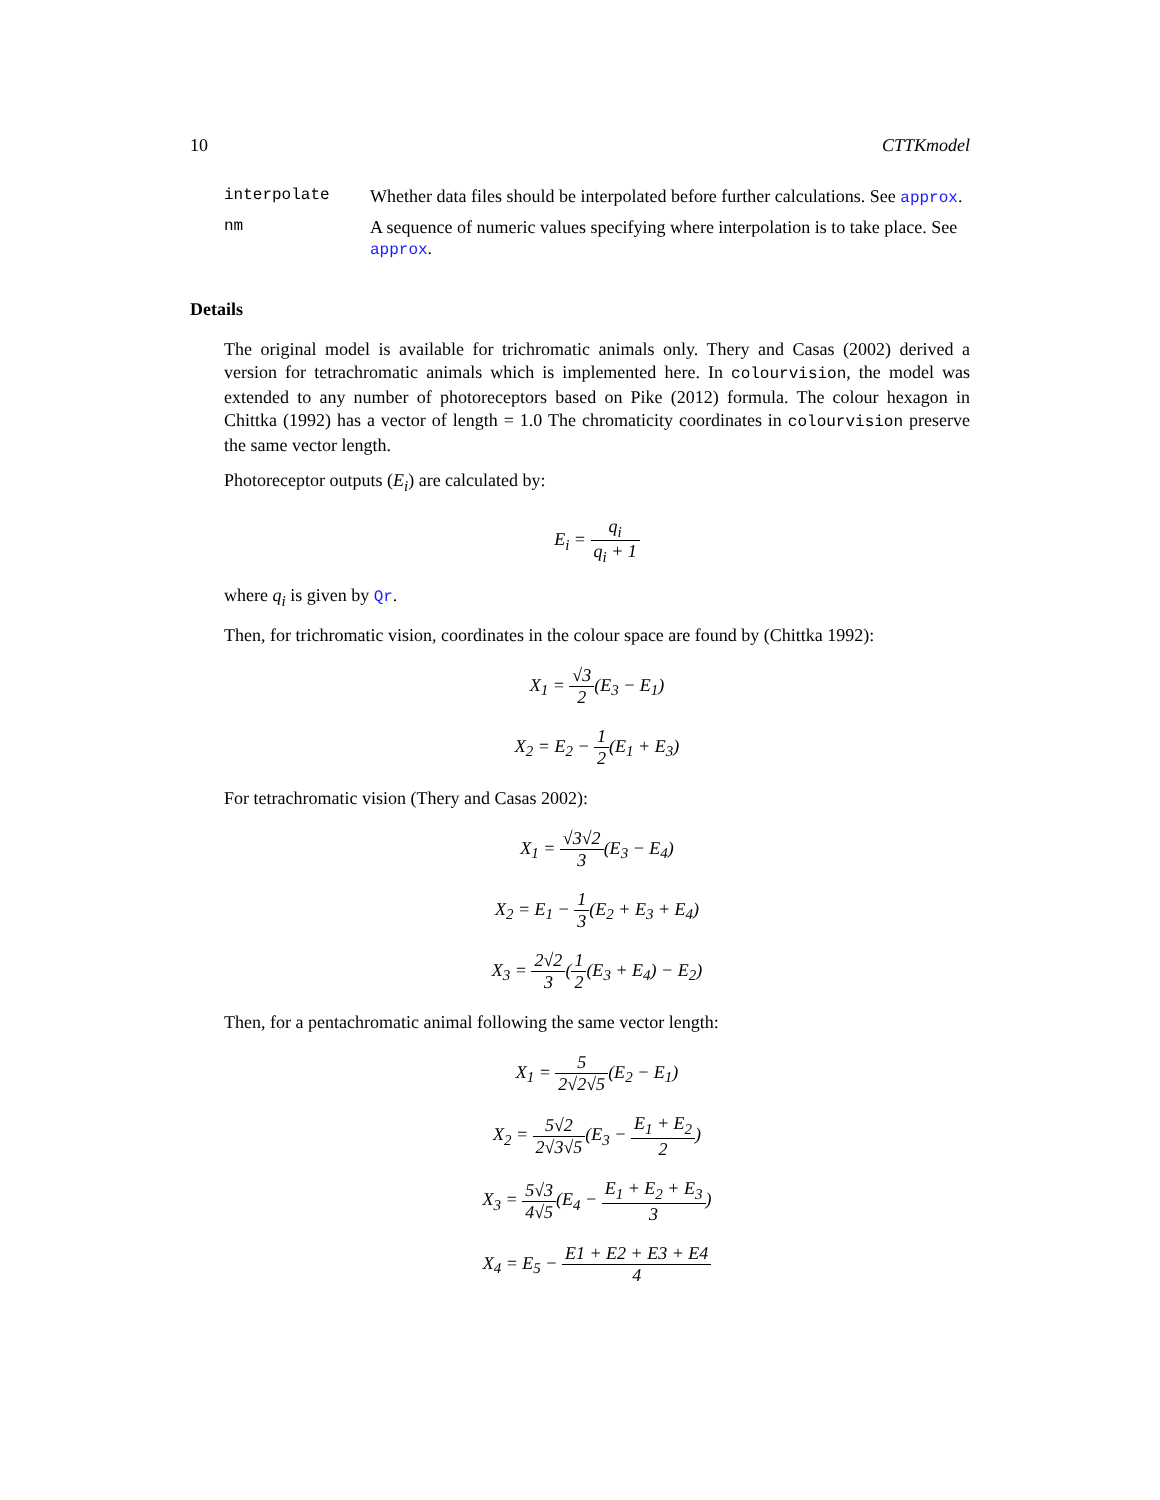10 CTTKmodel
interpolate Whether data files should be interpolated before further calculations. See approx.
nm A sequence of numeric values specifying where interpolation is to take place. See approx.
Details
The original model is available for trichromatic animals only. Thery and Casas (2002) derived a version for tetrachromatic animals which is implemented here. In colourvision, the model was extended to any number of photoreceptors based on Pike (2012) formula. The colour hexagon in Chittka (1992) has a vector of length = 1.0 The chromaticity coordinates in colourvision preserve the same vector length.
Photoreceptor outputs (E<sub>i</sub>) are calculated by:
E<sub>i</sub> = q<sub>i</sub> q<sub>i</sub> + 1
where q<sub>i</sub> is given by Qr.
Then, for trichromatic vision, coordinates in the colour space are found by (Chittka 1992):
X<sub>1</sub> = √3 2(E<sub>3</sub> − E<sub>1</sub>)
X<sub>2</sub> = E<sub>2</sub> − 1 2(E<sub>1</sub> + E<sub>3</sub>)
For tetrachromatic vision (Thery and Casas 2002):
X<sub>1</sub> = √3√2 3(E<sub>3</sub> − E<sub>4</sub>)
X<sub>2</sub> = E<sub>1</sub> − 1 3(E<sub>2</sub> + E<sub>3</sub> + E<sub>4</sub>)
X<sub>3</sub> = 2√2 3(1 2(E<sub>3</sub> + E<sub>4</sub>) − E<sub>2</sub>)
Then, for a pentachromatic animal following the same vector length:
X<sub>1</sub> = 5 2√2√5(E<sub>2</sub> − E<sub>1</sub>)
X<sub>2</sub> = 5√2 2√3√5(E<sub>3</sub> − E<sub>1</sub> + E<sub>2</sub> 2)
X<sub>3</sub> = 5√3 4√5(E<sub>4</sub> − E<sub>1</sub> + E<sub>2</sub> + E<sub>3</sub> 3)
X<sub>4</sub> = E<sub>5</sub> − E1 + E2 + E3 + E4 4